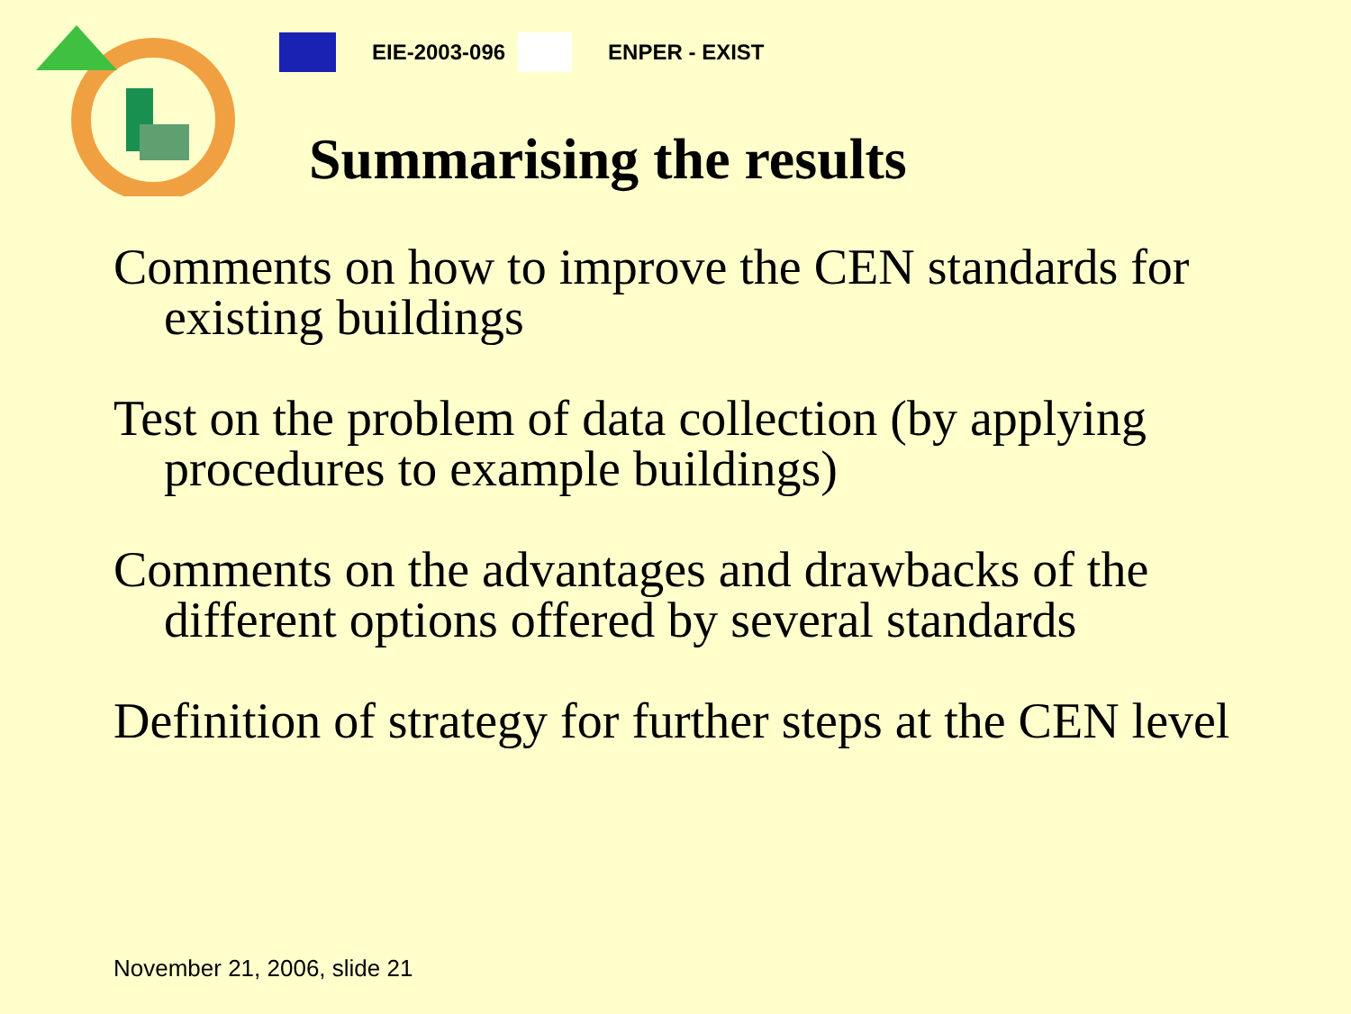EIE-2003-096 ENPER - EXIST
Summarising the results
Comments on how to improve the CEN standards for existing buildings
Test on the problem of data collection (by applying procedures to example buildings)
Comments on the advantages and drawbacks of the different options offered by several standards
Definition of strategy for further steps at the CEN level
November 21, 2006, slide 21